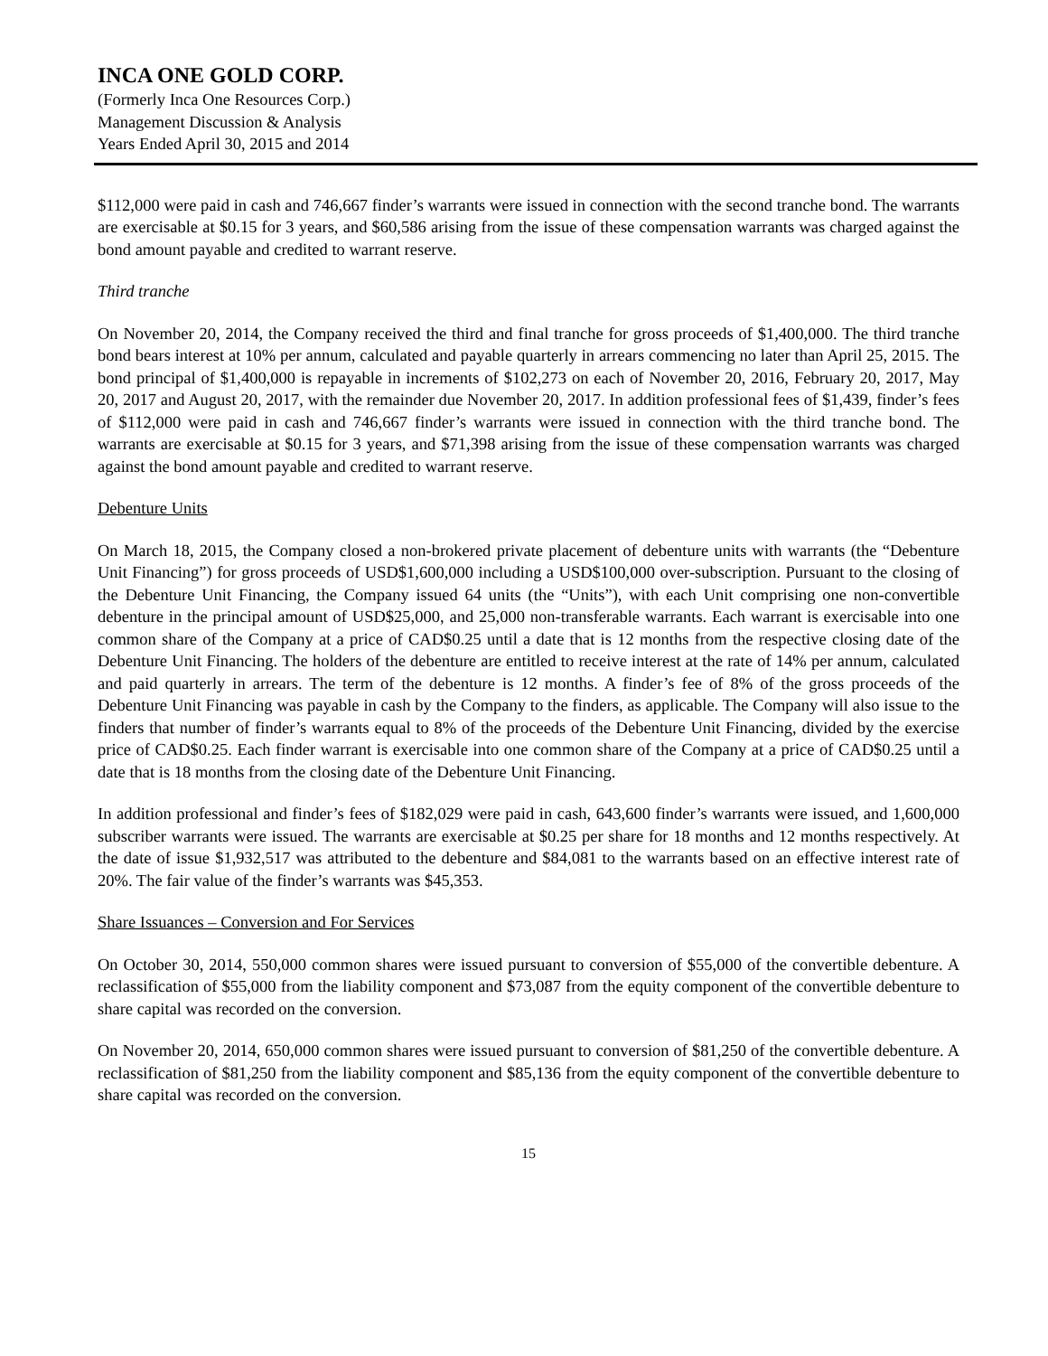INCA ONE GOLD CORP.
(Formerly Inca One Resources Corp.)
Management Discussion & Analysis
Years Ended April 30, 2015 and 2014
$112,000 were paid in cash and 746,667 finder’s warrants were issued in connection with the second tranche bond. The warrants are exercisable at $0.15 for 3 years, and $60,586 arising from the issue of these compensation warrants was charged against the bond amount payable and credited to warrant reserve.
Third tranche
On November 20, 2014, the Company received the third and final tranche for gross proceeds of $1,400,000. The third tranche bond bears interest at 10% per annum, calculated and payable quarterly in arrears commencing no later than April 25, 2015. The bond principal of $1,400,000 is repayable in increments of $102,273 on each of November 20, 2016, February 20, 2017, May 20, 2017 and August 20, 2017, with the remainder due November 20, 2017. In addition professional fees of $1,439, finder’s fees of $112,000 were paid in cash and 746,667 finder’s warrants were issued in connection with the third tranche bond. The warrants are exercisable at $0.15 for 3 years, and $71,398 arising from the issue of these compensation warrants was charged against the bond amount payable and credited to warrant reserve.
Debenture Units
On March 18, 2015, the Company closed a non-brokered private placement of debenture units with warrants (the “Debenture Unit Financing”) for gross proceeds of USD$1,600,000 including a USD$100,000 over-subscription. Pursuant to the closing of the Debenture Unit Financing, the Company issued 64 units (the “Units”), with each Unit comprising one non-convertible debenture in the principal amount of USD$25,000, and 25,000 non-transferable warrants. Each warrant is exercisable into one common share of the Company at a price of CAD$0.25 until a date that is 12 months from the respective closing date of the Debenture Unit Financing. The holders of the debenture are entitled to receive interest at the rate of 14% per annum, calculated and paid quarterly in arrears. The term of the debenture is 12 months. A finder’s fee of 8% of the gross proceeds of the Debenture Unit Financing was payable in cash by the Company to the finders, as applicable. The Company will also issue to the finders that number of finder’s warrants equal to 8% of the proceeds of the Debenture Unit Financing, divided by the exercise price of CAD$0.25. Each finder warrant is exercisable into one common share of the Company at a price of CAD$0.25 until a date that is 18 months from the closing date of the Debenture Unit Financing.
In addition professional and finder’s fees of $182,029 were paid in cash, 643,600 finder’s warrants were issued, and 1,600,000 subscriber warrants were issued. The warrants are exercisable at $0.25 per share for 18 months and 12 months respectively. At the date of issue $1,932,517 was attributed to the debenture and $84,081 to the warrants based on an effective interest rate of 20%. The fair value of the finder’s warrants was $45,353.
Share Issuances – Conversion and For Services
On October 30, 2014, 550,000 common shares were issued pursuant to conversion of $55,000 of the convertible debenture. A reclassification of $55,000 from the liability component and $73,087 from the equity component of the convertible debenture to share capital was recorded on the conversion.
On November 20, 2014, 650,000 common shares were issued pursuant to conversion of $81,250 of the convertible debenture. A reclassification of $81,250 from the liability component and $85,136 from the equity component of the convertible debenture to share capital was recorded on the conversion.
15